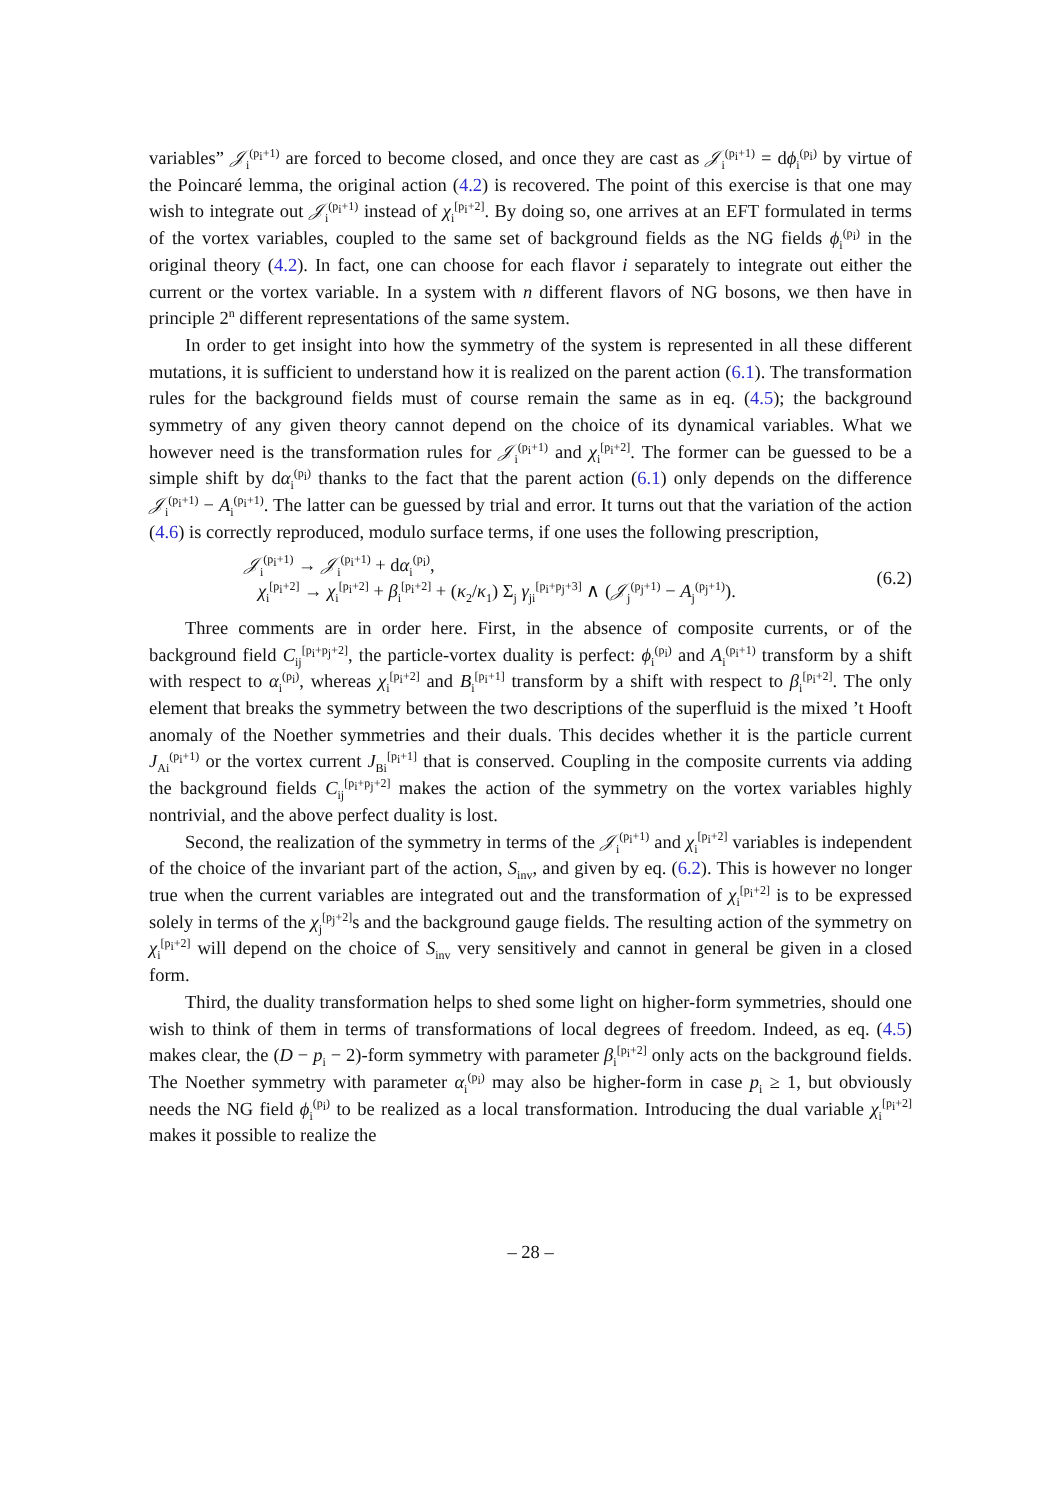variables” 𝒥<sub>i</sub><sup>(p<sub>i</sub>+1)</sup> are forced to become closed, and once they are cast as 𝒥<sub>i</sub><sup>(p<sub>i</sub>+1)</sup> = dϕ<sub>i</sub><sup>(p<sub>i</sub>)</sup> by virtue of the Poincaré lemma, the original action (4.2) is recovered. The point of this exercise is that one may wish to integrate out 𝒥<sub>i</sub><sup>(p<sub>i</sub>+1)</sup> instead of χ<sub>i</sub><sup>[p<sub>i</sub>+2]</sup>. By doing so, one arrives at an EFT formulated in terms of the vortex variables, coupled to the same set of background fields as the NG fields ϕ<sub>i</sub><sup>(p<sub>i</sub>)</sup> in the original theory (4.2). In fact, one can choose for each flavor i separately to integrate out either the current or the vortex variable. In a system with n different flavors of NG bosons, we then have in principle 2<sup>n</sup> different representations of the same system.
In order to get insight into how the symmetry of the system is represented in all these different mutations, it is sufficient to understand how it is realized on the parent action (6.1). The transformation rules for the background fields must of course remain the same as in eq. (4.5); the background symmetry of any given theory cannot depend on the choice of its dynamical variables. What we however need is the transformation rules for 𝒥<sub>i</sub><sup>(p<sub>i</sub>+1)</sup> and χ<sub>i</sub><sup>[p<sub>i</sub>+2]</sup>. The former can be guessed to be a simple shift by dα<sub>i</sub><sup>(p<sub>i</sub>)</sup> thanks to the fact that the parent action (6.1) only depends on the difference 𝒥<sub>i</sub><sup>(p<sub>i</sub>+1)</sup> − A<sub>i</sub><sup>(p<sub>i</sub>+1)</sup>. The latter can be guessed by trial and error. It turns out that the variation of the action (4.6) is correctly reproduced, modulo surface terms, if one uses the following prescription,
𝒥<sub>i</sub><sup>(p<sub>i</sub>+1)</sup> → 𝒥<sub>i</sub><sup>(p<sub>i</sub>+1)</sup> + dα<sub>i</sub><sup>(p<sub>i</sub>)</sup>,
χ<sub>i</sub><sup>[p<sub>i</sub>+2]</sup> → χ<sub>i</sub><sup>[p<sub>i</sub>+2]</sup> + β<sub>i</sub><sup>[p<sub>i</sub>+2]</sup> + (κ<sub>2</sub>/κ<sub>1</sub>) Σ<sub>j</sub> γ<sub>ji</sub><sup>[p<sub>i</sub>+p<sub>j</sub>+3]</sup> ∧ (𝒥<sub>j</sub><sup>(p<sub>j</sub>+1)</sup> − A<sub>j</sub><sup>(p<sub>j</sub>+1)</sup>).
(6.2)
Three comments are in order here. First, in the absence of composite currents, or of the background field C<sub>ij</sub><sup>[p<sub>i</sub>+p<sub>j</sub>+2]</sup>, the particle-vortex duality is perfect: ϕ<sub>i</sub><sup>(p<sub>i</sub>)</sup> and A<sub>i</sub><sup>(p<sub>i</sub>+1)</sup> transform by a shift with respect to α<sub>i</sub><sup>(p<sub>i</sub>)</sup>, whereas χ<sub>i</sub><sup>[p<sub>i</sub>+2]</sup> and B<sub>i</sub><sup>[p<sub>i</sub>+1]</sup> transform by a shift with respect to β<sub>i</sub><sup>[p<sub>i</sub>+2]</sup>. The only element that breaks the symmetry between the two descriptions of the superfluid is the mixed ’t Hooft anomaly of the Noether symmetries and their duals. This decides whether it is the particle current J<sub>Ai</sub><sup>(p<sub>i</sub>+1)</sup> or the vortex current J<sub>Bi</sub><sup>[p<sub>i</sub>+1]</sup> that is conserved. Coupling in the composite currents via adding the background fields C<sub>ij</sub><sup>[p<sub>i</sub>+p<sub>j</sub>+2]</sup> makes the action of the symmetry on the vortex variables highly nontrivial, and the above perfect duality is lost.
Second, the realization of the symmetry in terms of the 𝒥<sub>i</sub><sup>(p<sub>i</sub>+1)</sup> and χ<sub>i</sub><sup>[p<sub>i</sub>+2]</sup> variables is independent of the choice of the invariant part of the action, S<sub>inv</sub>, and given by eq. (6.2). This is however no longer true when the current variables are integrated out and the transformation of χ<sub>i</sub><sup>[p<sub>i</sub>+2]</sup> is to be expressed solely in terms of the χ<sub>j</sub><sup>[p<sub>j</sub>+2]</sup>s and the background gauge fields. The resulting action of the symmetry on χ<sub>i</sub><sup>[p<sub>i</sub>+2]</sup> will depend on the choice of S<sub>inv</sub> very sensitively and cannot in general be given in a closed form.
Third, the duality transformation helps to shed some light on higher-form symmetries, should one wish to think of them in terms of transformations of local degrees of freedom. Indeed, as eq. (4.5) makes clear, the (D − p<sub>i</sub> − 2)-form symmetry with parameter β<sub>i</sub><sup>[p<sub>i</sub>+2]</sup> only acts on the background fields. The Noether symmetry with parameter α<sub>i</sub><sup>(p<sub>i</sub>)</sup> may also be higher-form in case p<sub>i</sub> ≥ 1, but obviously needs the NG field ϕ<sub>i</sub><sup>(p<sub>i</sub>)</sup> to be realized as a local transformation. Introducing the dual variable χ<sub>i</sub><sup>[p<sub>i</sub>+2]</sup> makes it possible to realize the
– 28 –